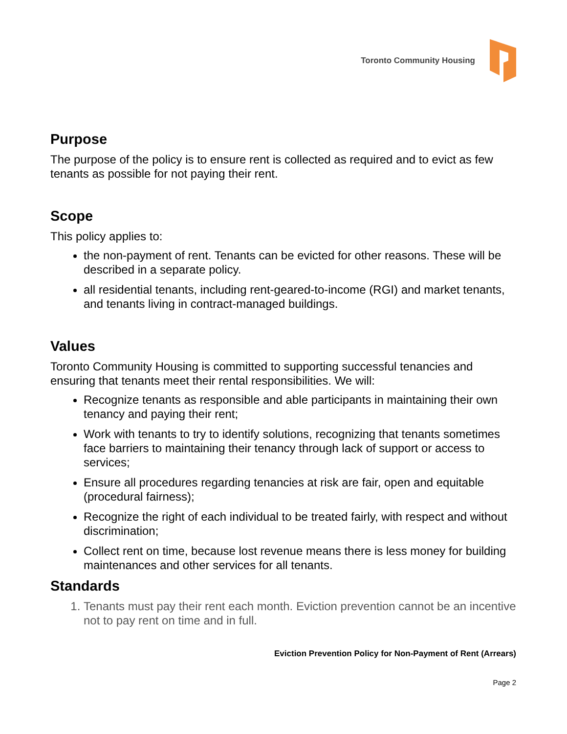Toronto Community Housing
Purpose
The purpose of the policy is to ensure rent is collected as required and to evict as few tenants as possible for not paying their rent.
Scope
This policy applies to:
the non-payment of rent. Tenants can be evicted for other reasons. These will be described in a separate policy.
all residential tenants, including rent-geared-to-income (RGI) and market tenants, and tenants living in contract-managed buildings.
Values
Toronto Community Housing is committed to supporting successful tenancies and ensuring that tenants meet their rental responsibilities. We will:
Recognize tenants as responsible and able participants in maintaining their own tenancy and paying their rent;
Work with tenants to try to identify solutions, recognizing that tenants sometimes face barriers to maintaining their tenancy through lack of support or access to services;
Ensure all procedures regarding tenancies at risk are fair, open and equitable (procedural fairness);
Recognize the right of each individual to be treated fairly, with respect and without discrimination;
Collect rent on time, because lost revenue means there is less money for building maintenances and other services for all tenants.
Standards
1. Tenants must pay their rent each month. Eviction prevention cannot be an incentive not to pay rent on time and in full.
Eviction Prevention Policy for Non-Payment of Rent (Arrears)
Page 2